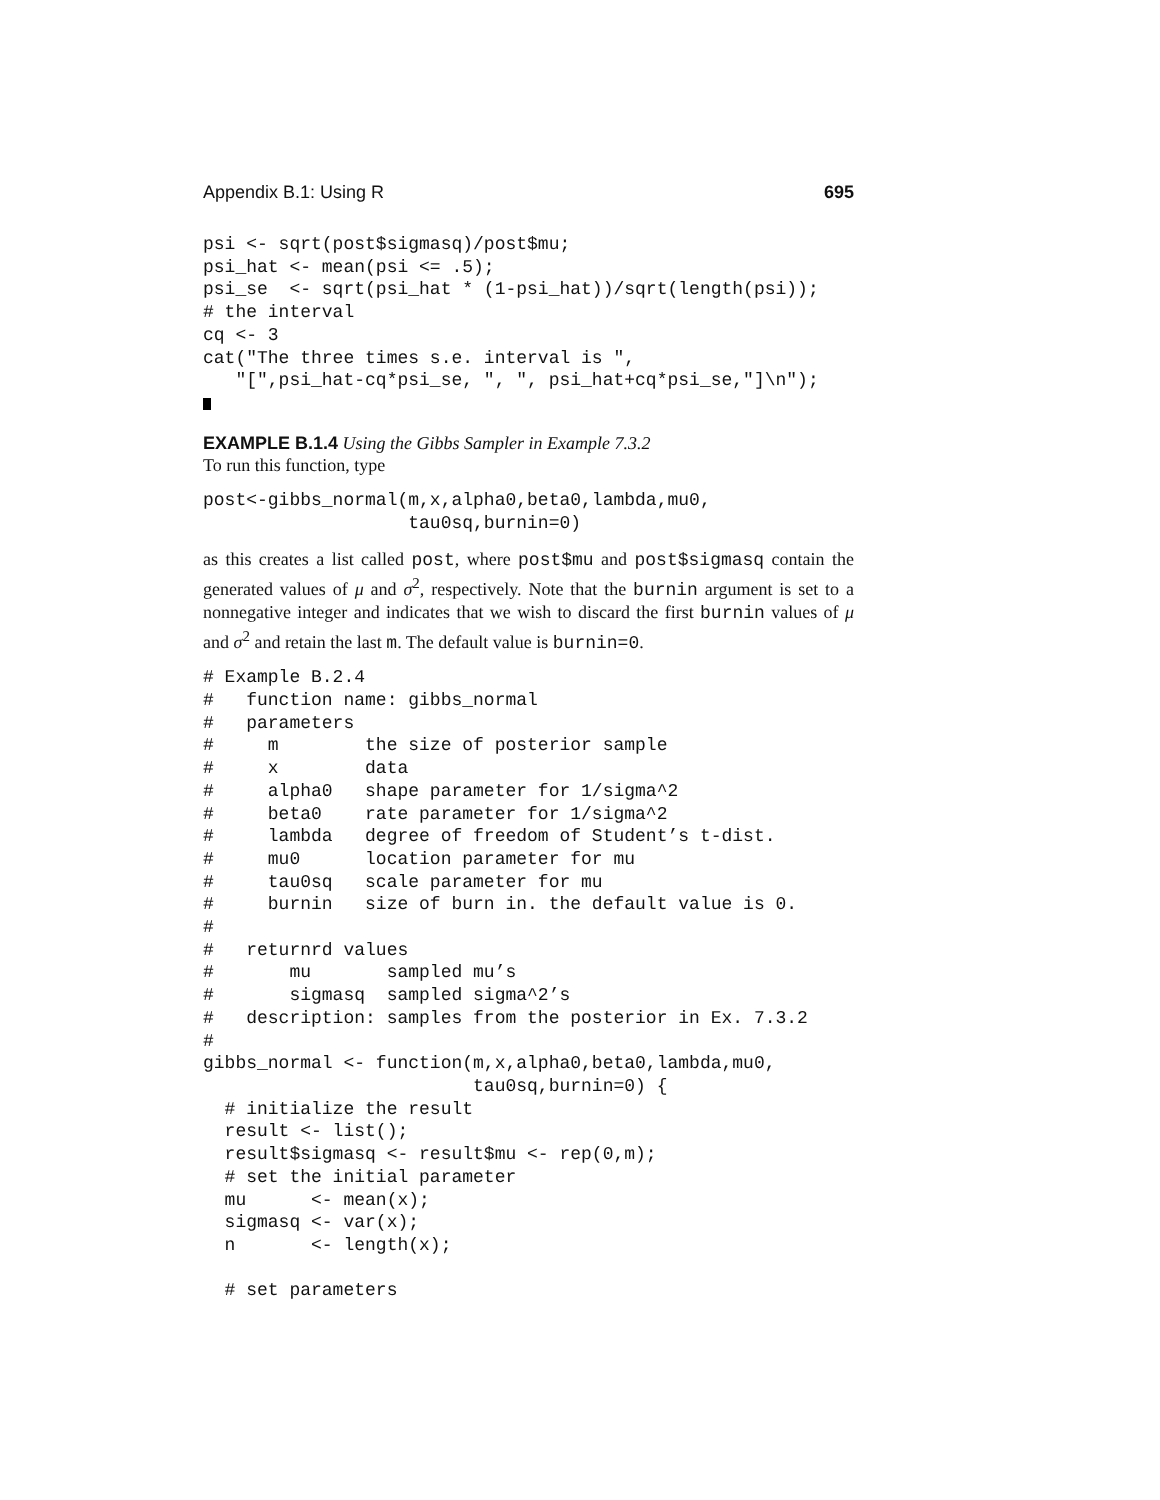Appendix B.1: Using R 695
psi <- sqrt(post$sigmasq)/post$mu;
psi_hat <- mean(psi <= .5);
psi_se  <- sqrt(psi_hat * (1-psi_hat))/sqrt(length(psi));
# the interval
cq <- 3
cat("The three times s.e. interval is ",
   "[",psi_hat-cq*psi_se, ", ", psi_hat+cq*psi_se,"]\n");
EXAMPLE B.1.4 Using the Gibbs Sampler in Example 7.3.2
To run this function, type
post<-gibbs_normal(m,x,alpha0,beta0,lambda,mu0,
                   tau0sq,burnin=0)
as this creates a list called post, where post$mu and post$sigmasq contain the generated values of μ and σ<sup>2</sup>, respectively. Note that the burnin argument is set to a nonnegative integer and indicates that we wish to discard the first burnin values of μ and σ<sup>2</sup> and retain the last m. The default value is burnin=0.
# Example B.2.4
#   function name: gibbs_normal
#   parameters
#     m        the size of posterior sample
#     x        data
#     alpha0   shape parameter for 1/sigma^2
#     beta0    rate parameter for 1/sigma^2
#     lambda   degree of freedom of Student’s t-dist.
#     mu0      location parameter for mu
#     tau0sq   scale parameter for mu
#     burnin   size of burn in. the default value is 0.
#
#   returnrd values
#       mu       sampled mu’s
#       sigmasq  sampled sigma^2’s
#   description: samples from the posterior in Ex. 7.3.2
#
gibbs_normal <- function(m,x,alpha0,beta0,lambda,mu0,
                         tau0sq,burnin=0) {
  # initialize the result
  result <- list();
  result$sigmasq <- result$mu <- rep(0,m);
  # set the initial parameter
  mu      <- mean(x);
  sigmasq <- var(x);
  n       <- length(x);

  # set parameters